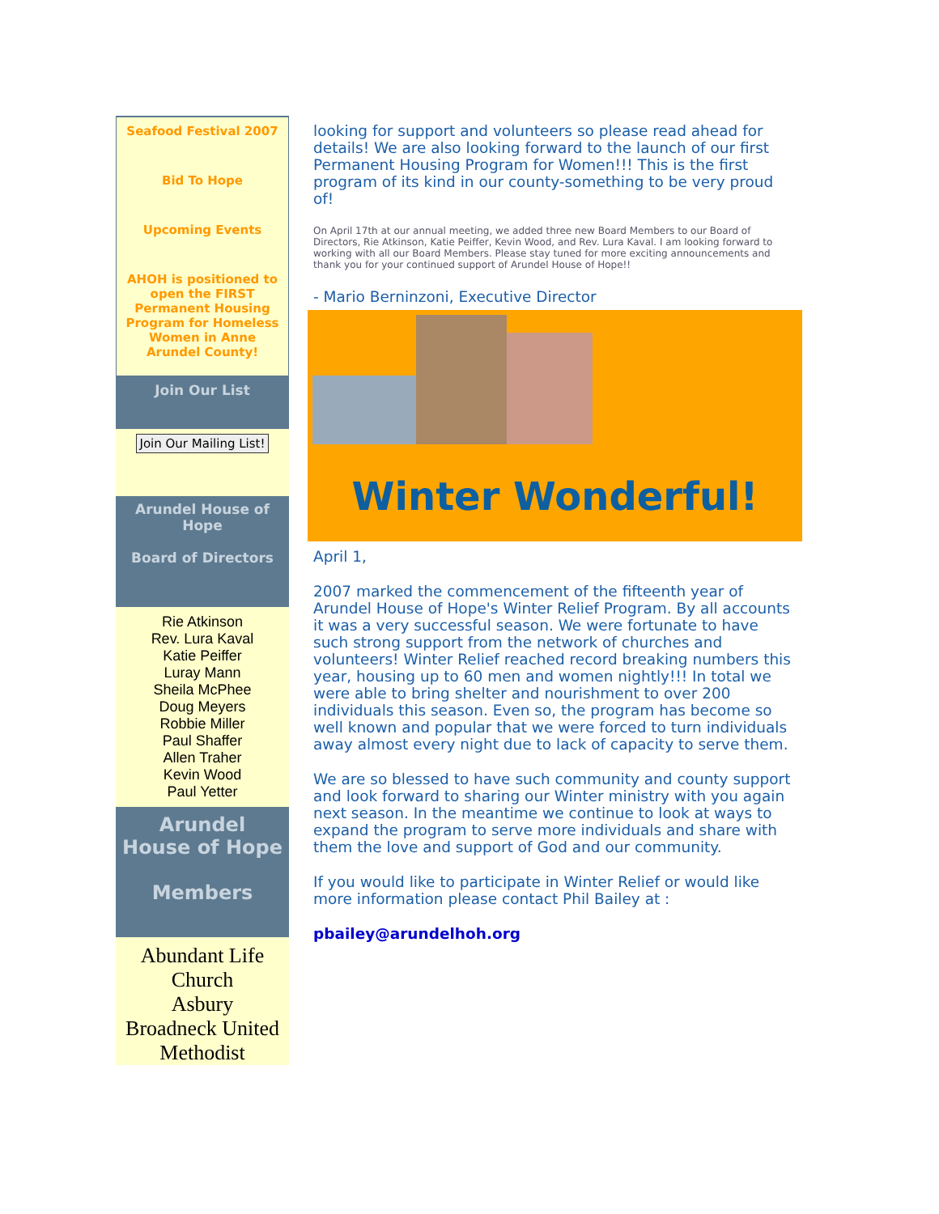Seafood Festival 2007
Bid To Hope
Upcoming Events
AHOH is positioned to open the FIRST Permanent Housing Program for Homeless Women in Anne Arundel County!
Join Our List
Join Our Mailing List!
Arundel House of Hope
Board of Directors
Rie Atkinson
Rev. Lura Kaval
Katie Peiffer
Luray Mann
Sheila McPhee
Doug Meyers
Robbie Miller
Paul Shaffer
Allen Traher
Kevin Wood
Paul Yetter
Arundel House of Hope
Members
Abundant Life Church
Asbury
Broadneck United Methodist
looking for support and volunteers so please read ahead for details! We are also looking forward to the launch of our first Permanent Housing Program for Women!!! This is the first program of its kind in our county-something to be very proud of!
On April 17th at our annual meeting, we added three new Board Members to our Board of Directors, Rie Atkinson, Katie Peiffer, Kevin Wood, and Rev. Lura Kaval. I am looking forward to working with all our Board Members. Please stay tuned for more exciting announcements and thank you for your continued support of Arundel House of Hope!!
- Mario Berninzoni, Executive Director
Winter Wonderful!
April 1,
2007 marked the commencement of the fifteenth year of Arundel House of Hope's Winter Relief Program. By all accounts it was a very successful season. We were fortunate to have such strong support from the network of churches and volunteers! Winter Relief reached record breaking numbers this year, housing up to 60 men and women nightly!!! In total we were able to bring shelter and nourishment to over 200 individuals this season. Even so, the program has become so well known and popular that we were forced to turn individuals away almost every night due to lack of capacity to serve them.
We are so blessed to have such community and county support and look forward to sharing our Winter ministry with you again next season. In the meantime we continue to look at ways to expand the program to serve more individuals and share with them the love and support of God and our community.
If you would like to participate in Winter Relief or would like more information please contact Phil Bailey at :
pbailey@arundelhoh.org